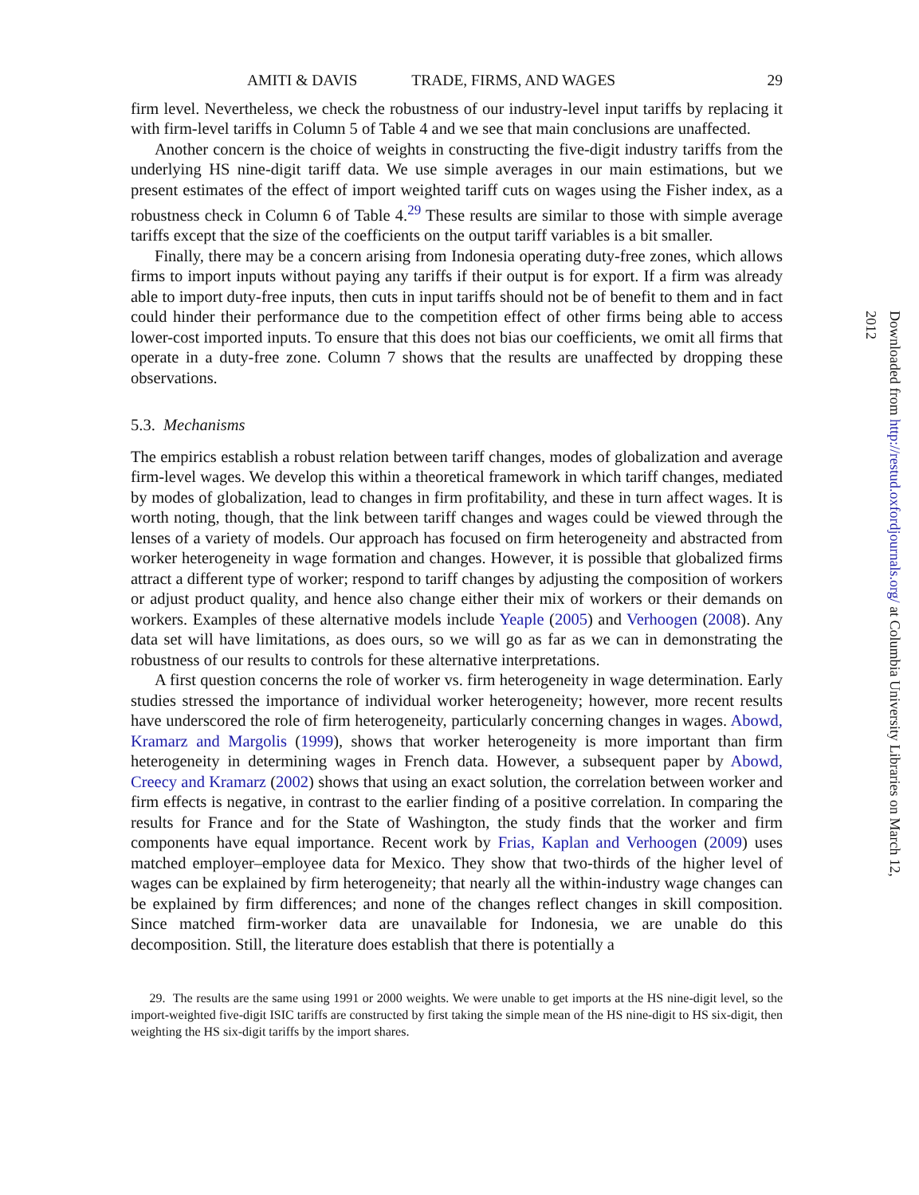AMITI & DAVIS TRADE, FIRMS, AND WAGES 29
firm level. Nevertheless, we check the robustness of our industry-level input tariffs by replacing it with firm-level tariffs in Column 5 of Table 4 and we see that main conclusions are unaffected.
Another concern is the choice of weights in constructing the five-digit industry tariffs from the underlying HS nine-digit tariff data. We use simple averages in our main estimations, but we present estimates of the effect of import weighted tariff cuts on wages using the Fisher index, as a robustness check in Column 6 of Table 4.<sup>29</sup> These results are similar to those with simple average tariffs except that the size of the coefficients on the output tariff variables is a bit smaller.
Finally, there may be a concern arising from Indonesia operating duty-free zones, which allows firms to import inputs without paying any tariffs if their output is for export. If a firm was already able to import duty-free inputs, then cuts in input tariffs should not be of benefit to them and in fact could hinder their performance due to the competition effect of other firms being able to access lower-cost imported inputs. To ensure that this does not bias our coefficients, we omit all firms that operate in a duty-free zone. Column 7 shows that the results are unaffected by dropping these observations.
5.3. Mechanisms
The empirics establish a robust relation between tariff changes, modes of globalization and average firm-level wages. We develop this within a theoretical framework in which tariff changes, mediated by modes of globalization, lead to changes in firm profitability, and these in turn affect wages. It is worth noting, though, that the link between tariff changes and wages could be viewed through the lenses of a variety of models. Our approach has focused on firm heterogeneity and abstracted from worker heterogeneity in wage formation and changes. However, it is possible that globalized firms attract a different type of worker; respond to tariff changes by adjusting the composition of workers or adjust product quality, and hence also change either their mix of workers or their demands on workers. Examples of these alternative models include Yeaple (2005) and Verhoogen (2008). Any data set will have limitations, as does ours, so we will go as far as we can in demonstrating the robustness of our results to controls for these alternative interpretations.
A first question concerns the role of worker vs. firm heterogeneity in wage determination. Early studies stressed the importance of individual worker heterogeneity; however, more recent results have underscored the role of firm heterogeneity, particularly concerning changes in wages. Abowd, Kramarz and Margolis (1999), shows that worker heterogeneity is more important than firm heterogeneity in determining wages in French data. However, a subsequent paper by Abowd, Creecy and Kramarz (2002) shows that using an exact solution, the correlation between worker and firm effects is negative, in contrast to the earlier finding of a positive correlation. In comparing the results for France and for the State of Washington, the study finds that the worker and firm components have equal importance. Recent work by Frias, Kaplan and Verhoogen (2009) uses matched employer–employee data for Mexico. They show that two-thirds of the higher level of wages can be explained by firm heterogeneity; that nearly all the within-industry wage changes can be explained by firm differences; and none of the changes reflect changes in skill composition. Since matched firm-worker data are unavailable for Indonesia, we are unable do this decomposition. Still, the literature does establish that there is potentially a
29. The results are the same using 1991 or 2000 weights. We were unable to get imports at the HS nine-digit level, so the import-weighted five-digit ISIC tariffs are constructed by first taking the simple mean of the HS nine-digit to HS six-digit, then weighting the HS six-digit tariffs by the import shares.
Downloaded from http://restud.oxfordjournals.org/ at Columbia University Libraries on March 12, 2012